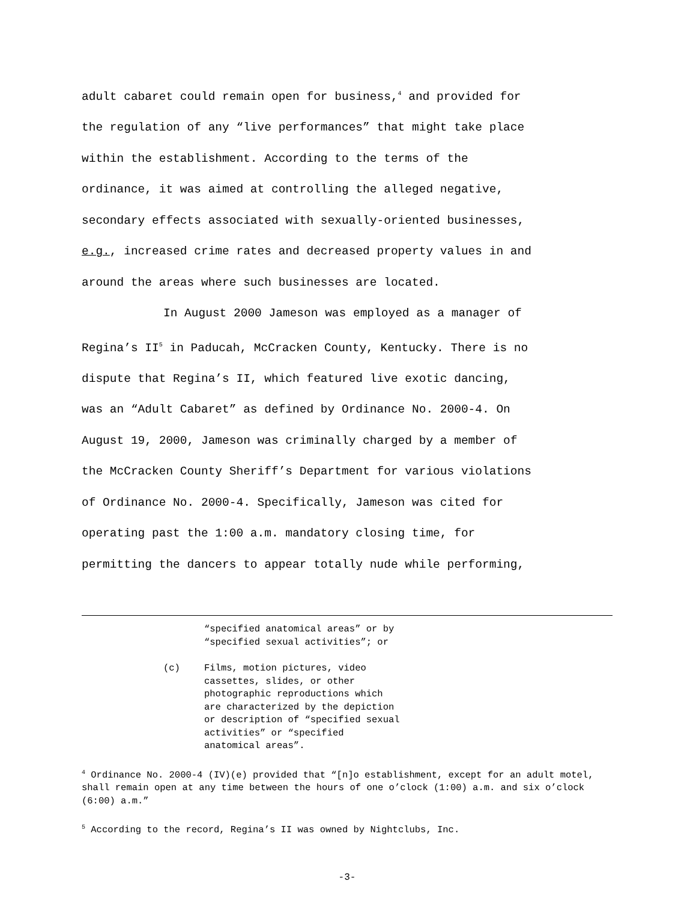adult cabaret could remain open for business,<sup>4</sup> and provided for
the regulation of any “live performances” that might take place
within the establishment. According to the terms of the
ordinance, it was aimed at controlling the alleged negative,
secondary effects associated with sexually-oriented businesses,
e.g., increased crime rates and decreased property values in and
around the areas where such businesses are located.
In August 2000 Jameson was employed as a manager of
Regina’s II<sup>5</sup> in Paducah, McCracken County, Kentucky. There is no
dispute that Regina’s II, which featured live exotic dancing,
was an “Adult Cabaret” as defined by Ordinance No. 2000-4. On
August 19, 2000, Jameson was criminally charged by a member of
the McCracken County Sheriff’s Department for various violations
of Ordinance No. 2000-4. Specifically, Jameson was cited for
operating past the 1:00 a.m. mandatory closing time, for
permitting the dancers to appear totally nude while performing,
“specified anatomical areas” or by
“specified sexual activities”; or
(c) Films, motion pictures, video
cassettes, slides, or other
photographic reproductions which
are characterized by the depiction
or description of “specified sexual
activities” or “specified
anatomical areas”.
<sup>4</sup> Ordinance No. 2000-4 (IV)(e) provided that “[n]o establishment, except for an adult motel, shall remain open at any time between the hours of one o’clock (1:00) a.m. and six o’clock (6:00) a.m.”
<sup>5</sup> According to the record, Regina’s II was owned by Nightclubs, Inc.
-3-